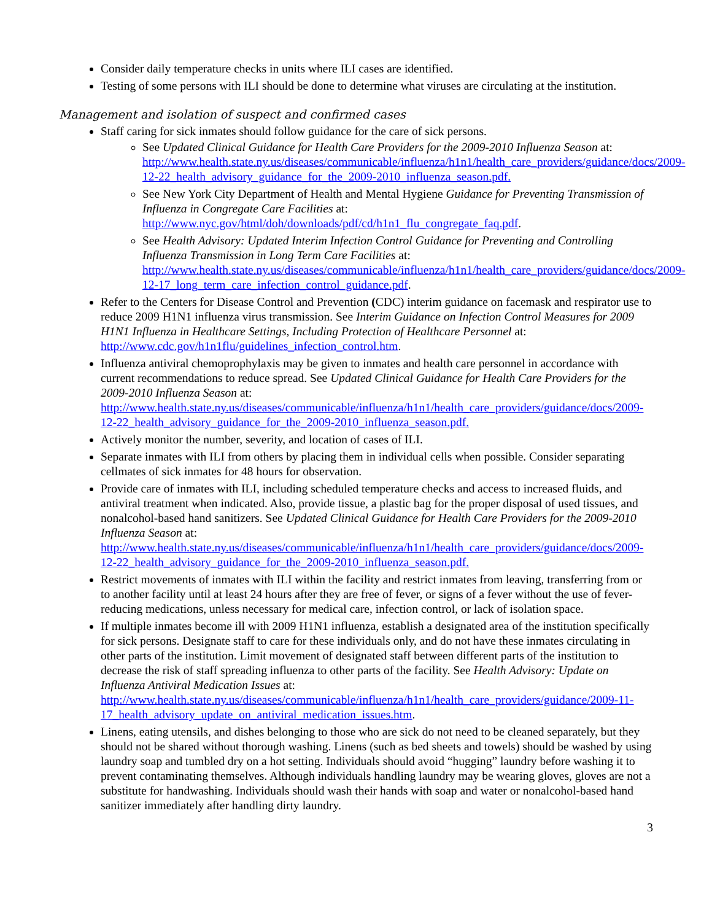Consider daily temperature checks in units where ILI cases are identified.
Testing of some persons with ILI should be done to determine what viruses are circulating at the institution.
Management and isolation of suspect and confirmed cases
Staff caring for sick inmates should follow guidance for the care of sick persons.
See Updated Clinical Guidance for Health Care Providers for the 2009-2010 Influenza Season at: http://www.health.state.ny.us/diseases/communicable/influenza/h1n1/health_care_providers/guidance/docs/2009-12-22_health_advisory_guidance_for_the_2009-2010_influenza_season.pdf.
See New York City Department of Health and Mental Hygiene Guidance for Preventing Transmission of Influenza in Congregate Care Facilities at: http://www.nyc.gov/html/doh/downloads/pdf/cd/h1n1_flu_congregate_faq.pdf.
See Health Advisory: Updated Interim Infection Control Guidance for Preventing and Controlling Influenza Transmission in Long Term Care Facilities at: http://www.health.state.ny.us/diseases/communicable/influenza/h1n1/health_care_providers/guidance/docs/2009-12-17_long_term_care_infection_control_guidance.pdf.
Refer to the Centers for Disease Control and Prevention (CDC) interim guidance on facemask and respirator use to reduce 2009 H1N1 influenza virus transmission. See Interim Guidance on Infection Control Measures for 2009 H1N1 Influenza in Healthcare Settings, Including Protection of Healthcare Personnel at: http://www.cdc.gov/h1n1flu/guidelines_infection_control.htm.
Influenza antiviral chemoprophylaxis may be given to inmates and health care personnel in accordance with current recommendations to reduce spread. See Updated Clinical Guidance for Health Care Providers for the 2009-2010 Influenza Season at: http://www.health.state.ny.us/diseases/communicable/influenza/h1n1/health_care_providers/guidance/docs/2009-12-22_health_advisory_guidance_for_the_2009-2010_influenza_season.pdf.
Actively monitor the number, severity, and location of cases of ILI.
Separate inmates with ILI from others by placing them in individual cells when possible. Consider separating cellmates of sick inmates for 48 hours for observation.
Provide care of inmates with ILI, including scheduled temperature checks and access to increased fluids, and antiviral treatment when indicated. Also, provide tissue, a plastic bag for the proper disposal of used tissues, and nonalcohol-based hand sanitizers. See Updated Clinical Guidance for Health Care Providers for the 2009-2010 Influenza Season at: http://www.health.state.ny.us/diseases/communicable/influenza/h1n1/health_care_providers/guidance/docs/2009-12-22_health_advisory_guidance_for_the_2009-2010_influenza_season.pdf.
Restrict movements of inmates with ILI within the facility and restrict inmates from leaving, transferring from or to another facility until at least 24 hours after they are free of fever, or signs of a fever without the use of fever-reducing medications, unless necessary for medical care, infection control, or lack of isolation space.
If multiple inmates become ill with 2009 H1N1 influenza, establish a designated area of the institution specifically for sick persons. Designate staff to care for these individuals only, and do not have these inmates circulating in other parts of the institution. Limit movement of designated staff between different parts of the institution to decrease the risk of staff spreading influenza to other parts of the facility. See Health Advisory: Update on Influenza Antiviral Medication Issues at: http://www.health.state.ny.us/diseases/communicable/influenza/h1n1/health_care_providers/guidance/2009-11-17_health_advisory_update_on_antiviral_medication_issues.htm.
Linens, eating utensils, and dishes belonging to those who are sick do not need to be cleaned separately, but they should not be shared without thorough washing. Linens (such as bed sheets and towels) should be washed by using laundry soap and tumbled dry on a hot setting. Individuals should avoid “hugging” laundry before washing it to prevent contaminating themselves. Although individuals handling laundry may be wearing gloves, gloves are not a substitute for handwashing. Individuals should wash their hands with soap and water or nonalcohol-based hand sanitizer immediately after handling dirty laundry.
3